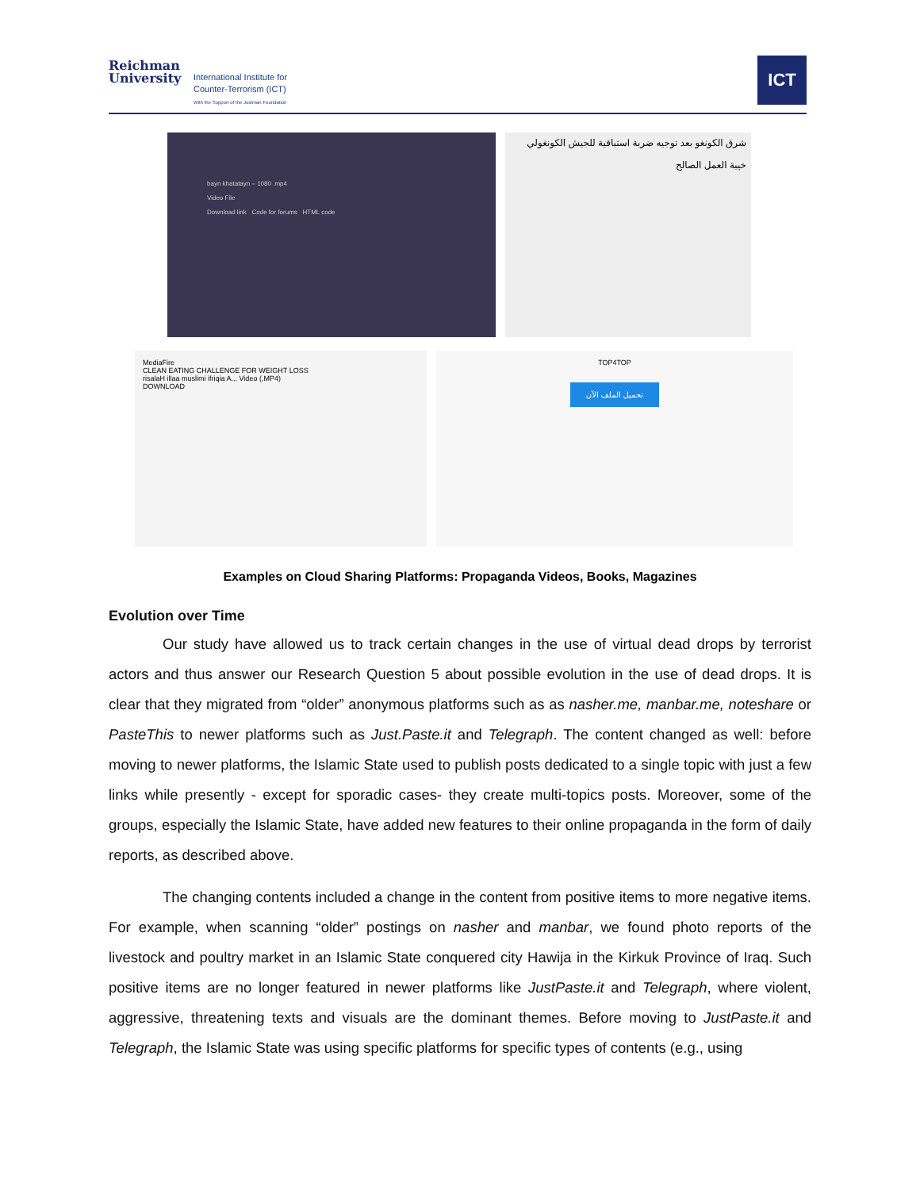Reichman
University
International Institute for
Counter-Terrorism (ICT)
With the Support of the Justman Foundation
ICT
bayn khatatayn – 1080 .mp4
Video File
Download link Code for forums HTML code
شرق الكونغو بعد توجيه ضربة استباقية للجيش الكونغولي
خيبة العمل الصالح
MediaFire
CLEAN EATING CHALLENGE FOR WEIGHT LOSS
risalaH illaa muslimi ifriqia A... Video (.MP4)
DOWNLOAD
TOP4TOP
تحميل الملف الآن
Examples on Cloud Sharing Platforms: Propaganda Videos, Books, Magazines
Evolution over Time
Our study have allowed us to track certain changes in the use of virtual dead drops by terrorist actors and thus answer our Research Question 5 about possible evolution in the use of dead drops. It is clear that they migrated from “older” anonymous platforms such as as nasher.me, manbar.me, noteshare or PasteThis to newer platforms such as Just.Paste.it and Telegraph. The content changed as well: before moving to newer platforms, the Islamic State used to publish posts dedicated to a single topic with just a few links while presently - except for sporadic cases- they create multi-topics posts. Moreover, some of the groups, especially the Islamic State, have added new features to their online propaganda in the form of daily reports, as described above.
The changing contents included a change in the content from positive items to more negative items. For example, when scanning “older” postings on nasher and manbar, we found photo reports of the livestock and poultry market in an Islamic State conquered city Hawija in the Kirkuk Province of Iraq. Such positive items are no longer featured in newer platforms like JustPaste.it and Telegraph, where violent, aggressive, threatening texts and visuals are the dominant themes. Before moving to JustPaste.it and Telegraph, the Islamic State was using specific platforms for specific types of contents (e.g., using